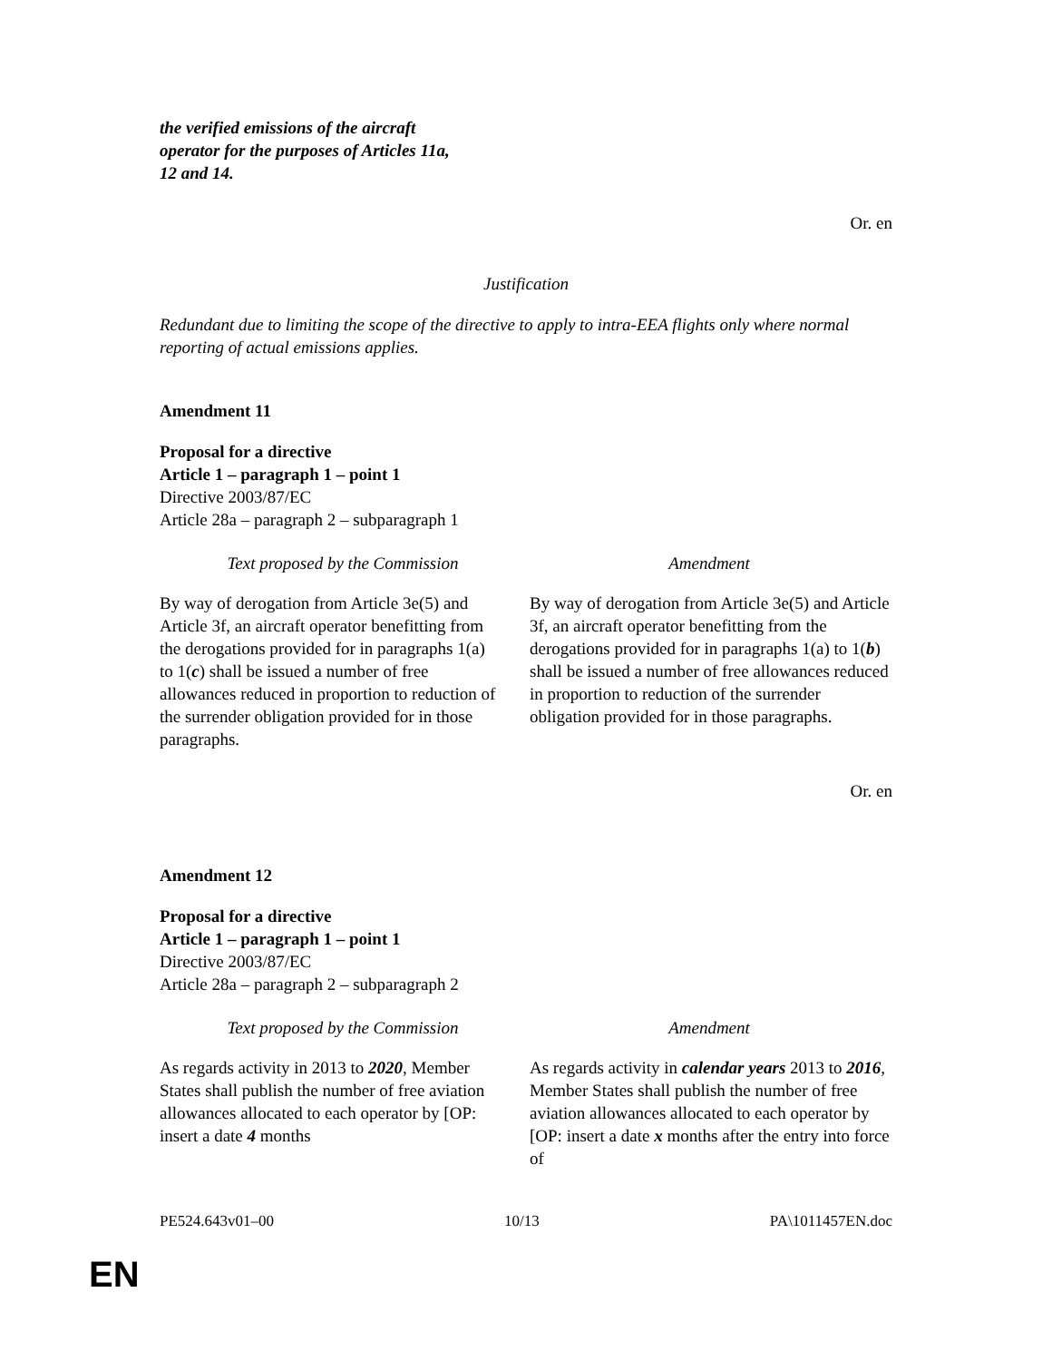the verified emissions of the aircraft
operator for the purposes of Articles 11a,
12 and 14.
Or. en
Justification
Redundant due to limiting the scope of the directive to apply to intra-EEA flights only where normal reporting of actual emissions applies.
Amendment 11
Proposal for a directive
Article 1 – paragraph 1 – point 1
Directive 2003/87/EC
Article 28a – paragraph 2 – subparagraph 1
| Text proposed by the Commission | Amendment |
| --- | --- |
| By way of derogation from Article 3e(5) and Article 3f, an aircraft operator benefitting from the derogations provided for in paragraphs 1(a) to 1( c ) shall be issued a number of free allowances reduced in proportion to reduction of the surrender obligation provided for in those paragraphs. | By way of derogation from Article 3e(5) and Article 3f, an aircraft operator benefitting from the derogations provided for in paragraphs 1(a) to 1( b ) shall be issued a number of free allowances reduced in proportion to reduction of the surrender obligation provided for in those paragraphs. |
Or. en
Amendment 12
Proposal for a directive
Article 1 – paragraph 1 – point 1
Directive 2003/87/EC
Article 28a – paragraph 2 – subparagraph 2
| Text proposed by the Commission | Amendment |
| --- | --- |
| As regards activity in 2013 to 2020 , Member States shall publish the number of free aviation allowances allocated to each operator by [OP: insert a date 4 months | As regards activity in calendar years 2013 to 2016 , Member States shall publish the number of free aviation allowances allocated to each operator by [OP: insert a date x months after the entry into force of |
PE524.643v01–00 10/13 PA\1011457EN.doc
EN